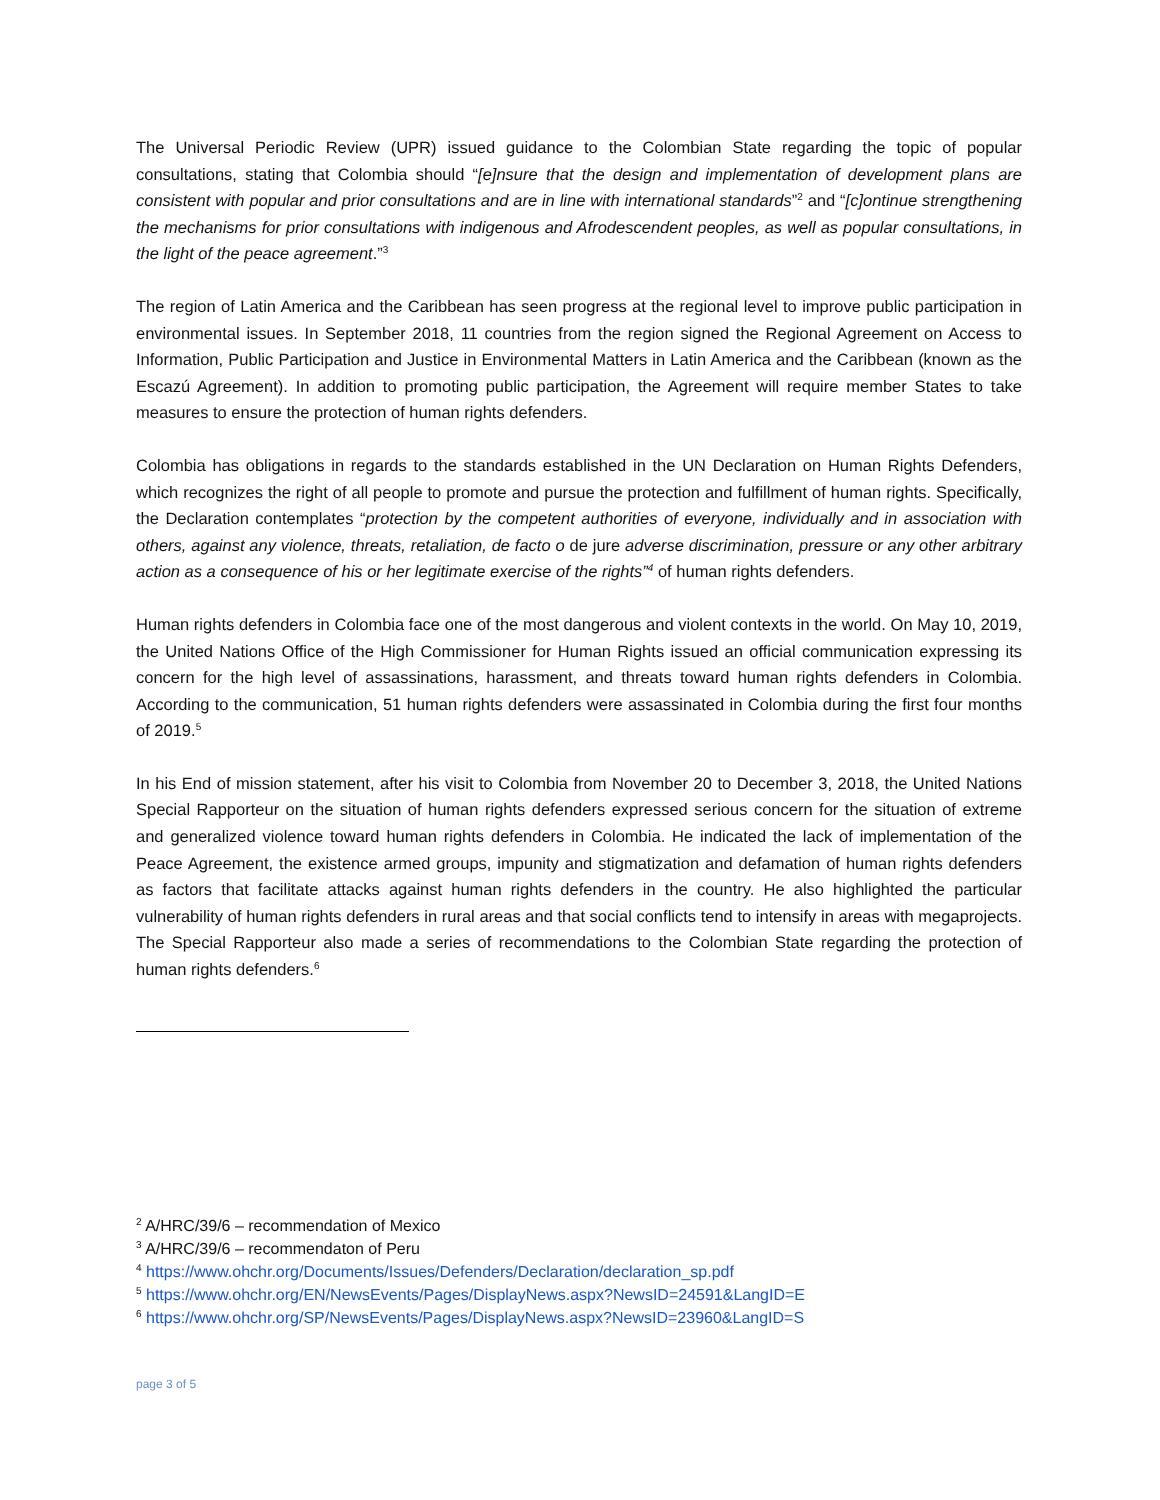The Universal Periodic Review (UPR) issued guidance to the Colombian State regarding the topic of popular consultations, stating that Colombia should “[e]nsure that the design and implementation of development plans are consistent with popular and prior consultations and are in line with international standards”<sup>2</sup> and “[c]ontinue strengthening the mechanisms for prior consultations with indigenous and Afrodescendent peoples, as well as popular consultations, in the light of the peace agreement.”<sup>3</sup>
The region of Latin America and the Caribbean has seen progress at the regional level to improve public participation in environmental issues. In September 2018, 11 countries from the region signed the Regional Agreement on Access to Information, Public Participation and Justice in Environmental Matters in Latin America and the Caribbean (known as the Escazú Agreement). In addition to promoting public participation, the Agreement will require member States to take measures to ensure the protection of human rights defenders.
Colombia has obligations in regards to the standards established in the UN Declaration on Human Rights Defenders, which recognizes the right of all people to promote and pursue the protection and fulfillment of human rights. Specifically, the Declaration contemplates “protection by the competent authorities of everyone, individually and in association with others, against any violence, threats, retaliation, de facto o de jure adverse discrimination, pressure or any other arbitrary action as a consequence of his or her legitimate exercise of the rights”<sup>4</sup> of human rights defenders.
Human rights defenders in Colombia face one of the most dangerous and violent contexts in the world. On May 10, 2019, the United Nations Office of the High Commissioner for Human Rights issued an official communication expressing its concern for the high level of assassinations, harassment, and threats toward human rights defenders in Colombia. According to the communication, 51 human rights defenders were assassinated in Colombia during the first four months of 2019.<sup>5</sup>
In his End of mission statement, after his visit to Colombia from November 20 to December 3, 2018, the United Nations Special Rapporteur on the situation of human rights defenders expressed serious concern for the situation of extreme and generalized violence toward human rights defenders in Colombia. He indicated the lack of implementation of the Peace Agreement, the existence armed groups, impunity and stigmatization and defamation of human rights defenders as factors that facilitate attacks against human rights defenders in the country. He also highlighted the particular vulnerability of human rights defenders in rural areas and that social conflicts tend to intensify in areas with megaprojects. The Special Rapporteur also made a series of recommendations to the Colombian State regarding the protection of human rights defenders.<sup>6</sup>
<sup>2</sup> A/HRC/39/6 – recommendation of Mexico
<sup>3</sup> A/HRC/39/6 – recommendaton of Peru
<sup>4</sup> https://www.ohchr.org/Documents/Issues/Defenders/Declaration/declaration_sp.pdf
<sup>5</sup> https://www.ohchr.org/EN/NewsEvents/Pages/DisplayNews.aspx?NewsID=24591&LangID=E
<sup>6</sup> https://www.ohchr.org/SP/NewsEvents/Pages/DisplayNews.aspx?NewsID=23960&LangID=S
page 3 of 5